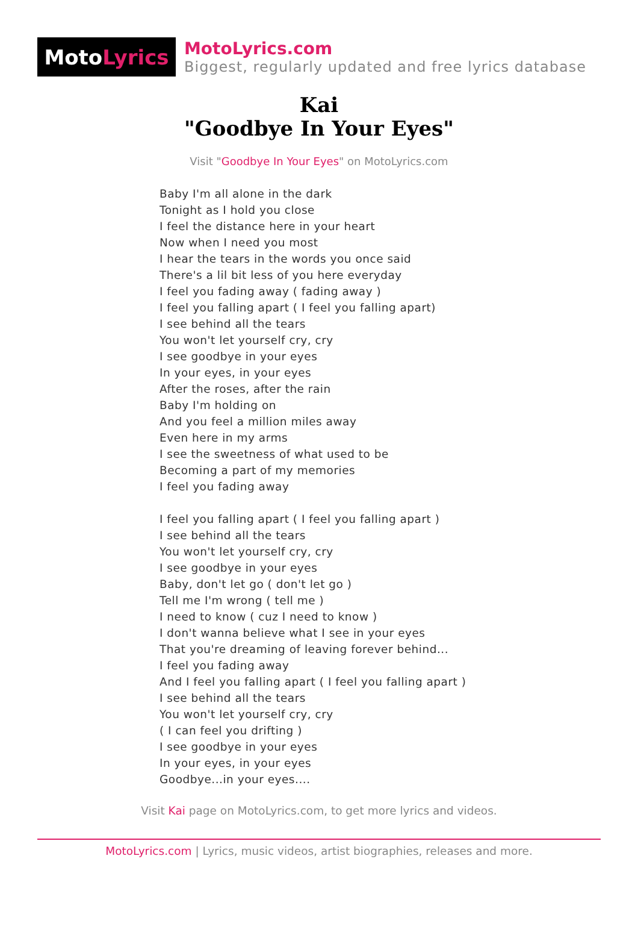Moto Lyrics
MotoLyrics.com
Biggest, regularly updated and free lyrics database
Kai
"Goodbye In Your Eyes"
Visit "Goodbye In Your Eyes" on MotoLyrics.com
Baby I'm all alone in the dark
Tonight as I hold you close
I feel the distance here in your heart
Now when I need you most
I hear the tears in the words you once said
There's a lil bit less of you here everyday
I feel you fading away ( fading away )
I feel you falling apart ( I feel you falling apart)
I see behind all the tears
You won't let yourself cry, cry
I see goodbye in your eyes
In your eyes, in your eyes
After the roses, after the rain
Baby I'm holding on
And you feel a million miles away
Even here in my arms
I see the sweetness of what used to be
Becoming a part of my memories
I feel you fading away
I feel you falling apart ( I feel you falling apart )
I see behind all the tears
You won't let yourself cry, cry
I see goodbye in your eyes
Baby, don't let go ( don't let go )
Tell me I'm wrong ( tell me )
I need to know ( cuz I need to know )
I don't wanna believe what I see in your eyes
That you're dreaming of leaving forever behind...
I feel you fading away
And I feel you falling apart ( I feel you falling apart )
I see behind all the tears
You won't let yourself cry, cry
( I can feel you drifting )
I see goodbye in your eyes
In your eyes, in your eyes
Goodbye...in your eyes....
Visit Kai page on MotoLyrics.com, to get more lyrics and videos.
MotoLyrics.com | Lyrics, music videos, artist biographies, releases and more.